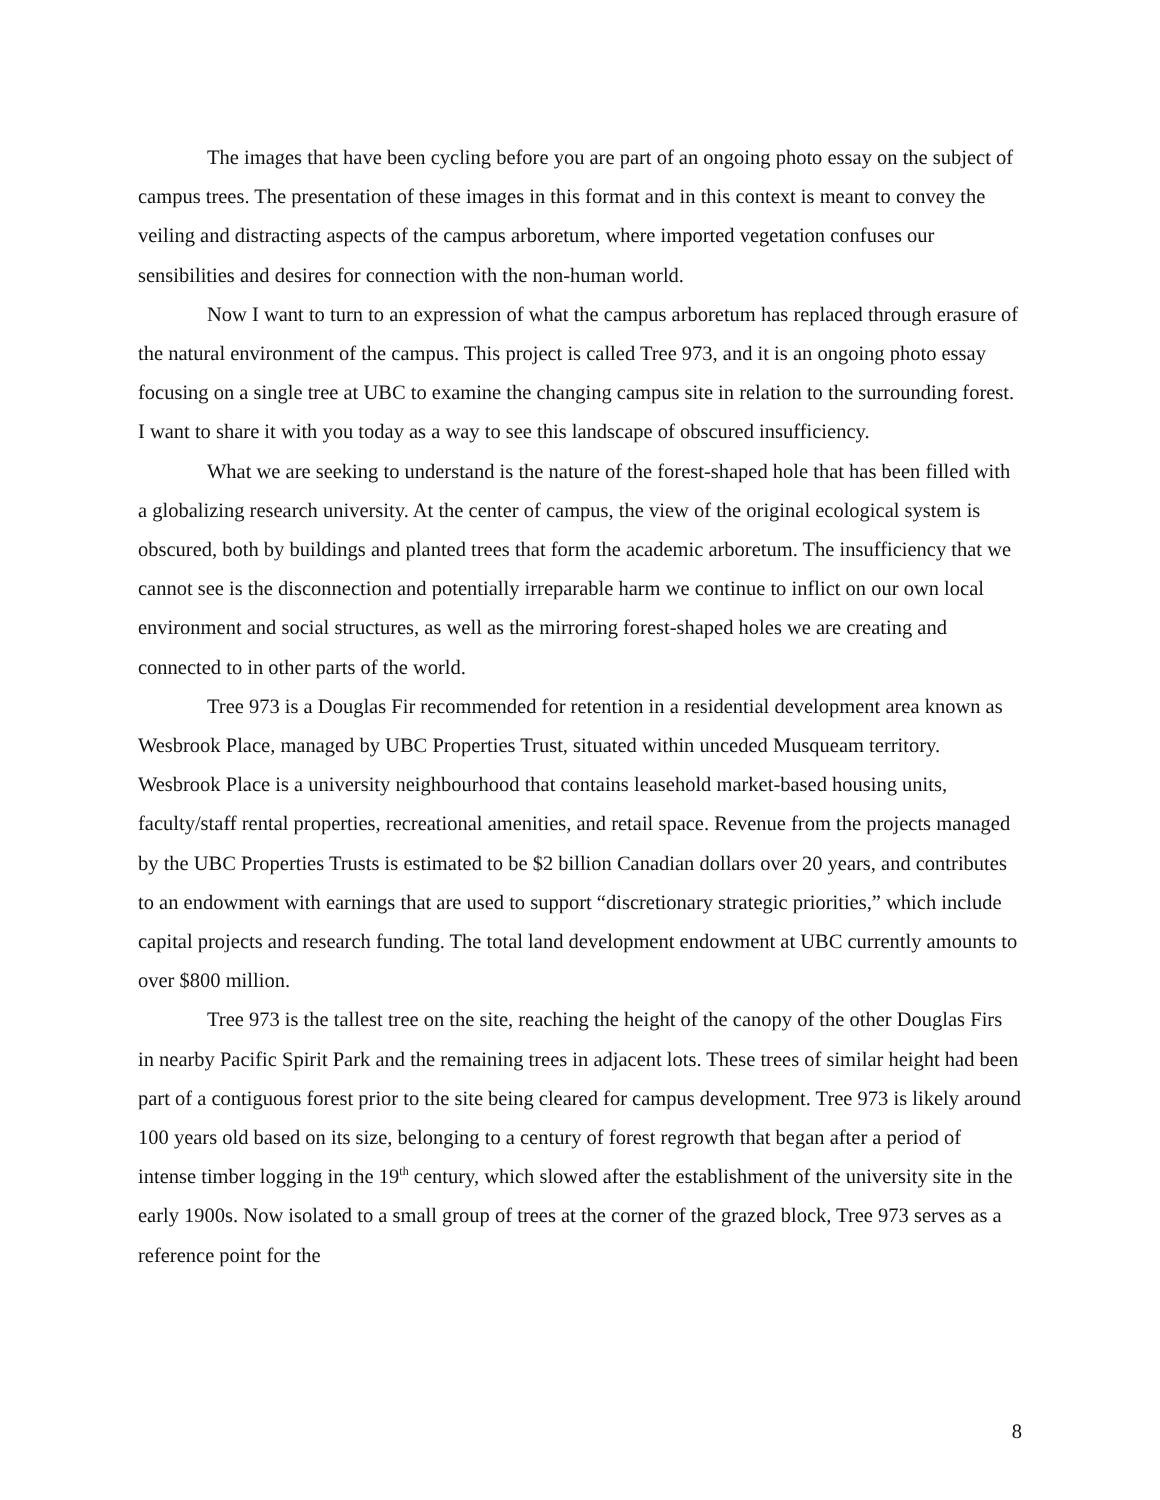The images that have been cycling before you are part of an ongoing photo essay on the subject of campus trees. The presentation of these images in this format and in this context is meant to convey the veiling and distracting aspects of the campus arboretum, where imported vegetation confuses our sensibilities and desires for connection with the non-human world.
Now I want to turn to an expression of what the campus arboretum has replaced through erasure of the natural environment of the campus. This project is called Tree 973, and it is an ongoing photo essay focusing on a single tree at UBC to examine the changing campus site in relation to the surrounding forest. I want to share it with you today as a way to see this landscape of obscured insufficiency.
What we are seeking to understand is the nature of the forest-shaped hole that has been filled with a globalizing research university. At the center of campus, the view of the original ecological system is obscured, both by buildings and planted trees that form the academic arboretum. The insufficiency that we cannot see is the disconnection and potentially irreparable harm we continue to inflict on our own local environment and social structures, as well as the mirroring forest-shaped holes we are creating and connected to in other parts of the world.
Tree 973 is a Douglas Fir recommended for retention in a residential development area known as Wesbrook Place, managed by UBC Properties Trust, situated within unceded Musqueam territory. Wesbrook Place is a university neighbourhood that contains leasehold market-based housing units, faculty/staff rental properties, recreational amenities, and retail space. Revenue from the projects managed by the UBC Properties Trusts is estimated to be $2 billion Canadian dollars over 20 years, and contributes to an endowment with earnings that are used to support “discretionary strategic priorities,” which include capital projects and research funding. The total land development endowment at UBC currently amounts to over $800 million.
Tree 973 is the tallest tree on the site, reaching the height of the canopy of the other Douglas Firs in nearby Pacific Spirit Park and the remaining trees in adjacent lots. These trees of similar height had been part of a contiguous forest prior to the site being cleared for campus development. Tree 973 is likely around 100 years old based on its size, belonging to a century of forest regrowth that began after a period of intense timber logging in the 19<sup>th</sup> century, which slowed after the establishment of the university site in the early 1900s. Now isolated to a small group of trees at the corner of the grazed block, Tree 973 serves as a reference point for the
8